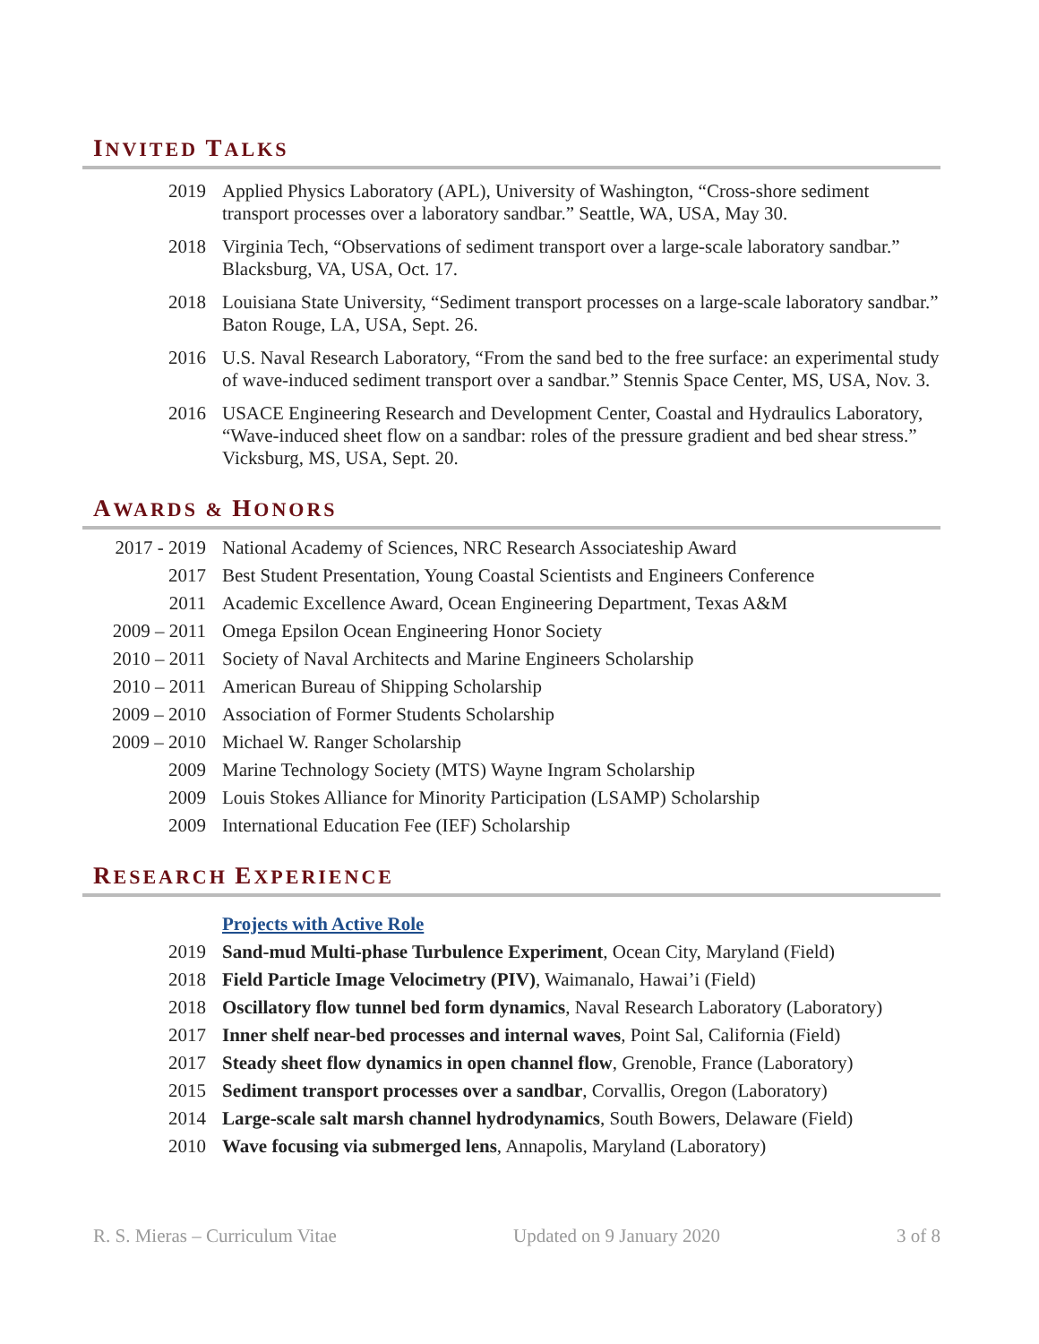INVITED TALKS
2019 Applied Physics Laboratory (APL), University of Washington, “Cross-shore sediment transport processes over a laboratory sandbar.” Seattle, WA, USA, May 30.
2018 Virginia Tech, “Observations of sediment transport over a large-scale laboratory sandbar.” Blacksburg, VA, USA, Oct. 17.
2018 Louisiana State University, “Sediment transport processes on a large-scale laboratory sandbar.” Baton Rouge, LA, USA, Sept. 26.
2016 U.S. Naval Research Laboratory, “From the sand bed to the free surface: an experimental study of wave-induced sediment transport over a sandbar.” Stennis Space Center, MS, USA, Nov. 3.
2016 USACE Engineering Research and Development Center, Coastal and Hydraulics Laboratory, “Wave-induced sheet flow on a sandbar: roles of the pressure gradient and bed shear stress.” Vicksburg, MS, USA, Sept. 20.
AWARDS & HONORS
2017 - 2019
National Academy of Sciences, NRC Research Associateship Award
2017 Best Student Presentation, Young Coastal Scientists and Engineers Conference
2011 Academic Excellence Award, Ocean Engineering Department, Texas A&M
2009 – 2011
Omega Epsilon Ocean Engineering Honor Society
2010 – 2011
Society of Naval Architects and Marine Engineers Scholarship
2010 – 2011
American Bureau of Shipping Scholarship
2009 – 2010
Association of Former Students Scholarship
2009 – 2010
Michael W. Ranger Scholarship
2009 Marine Technology Society (MTS) Wayne Ingram Scholarship
2009 Louis Stokes Alliance for Minority Participation (LSAMP) Scholarship
2009 International Education Fee (IEF) Scholarship
RESEARCH EXPERIENCE
Projects with Active Role
2019 Sand-mud Multi-phase Turbulence Experiment, Ocean City, Maryland (Field)
2018 Field Particle Image Velocimetry (PIV), Waimanalo, Hawai’i (Field)
2018 Oscillatory flow tunnel bed form dynamics, Naval Research Laboratory (Laboratory)
2017 Inner shelf near-bed processes and internal waves, Point Sal, California (Field)
2017 Steady sheet flow dynamics in open channel flow, Grenoble, France (Laboratory)
2015 Sediment transport processes over a sandbar, Corvallis, Oregon (Laboratory)
2014 Large-scale salt marsh channel hydrodynamics, South Bowers, Delaware (Field)
2010 Wave focusing via submerged lens, Annapolis, Maryland (Laboratory)
R. S. Mieras – Curriculum Vitae Updated on 9 January 2020 3 of 8